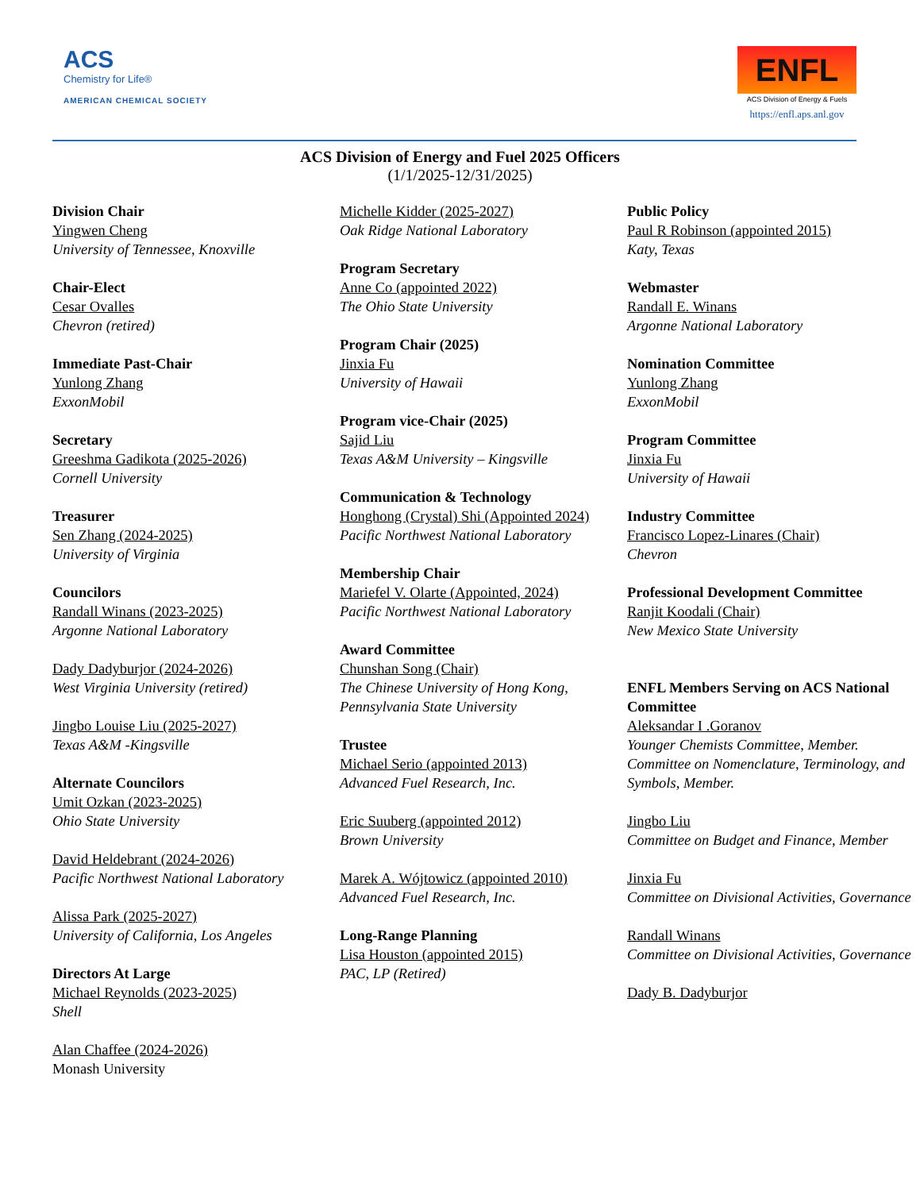ACS
Chemistry for Life®
AMERICAN CHEMICAL SOCIETY
ENFL
ACS Division of Energy & Fuels
https://enfl.aps.anl.gov
ACS Division of Energy and Fuel 2025 Officers
(1/1/2025-12/31/2025)
Division Chair
Yingwen Cheng
University of Tennessee, Knoxville
Chair-Elect
Cesar Ovalles
Chevron (retired)
Immediate Past-Chair
Yunlong Zhang
ExxonMobil
Secretary
Greeshma Gadikota (2025-2026)
Cornell University
Treasurer
Sen Zhang (2024-2025)
University of Virginia
Councilors
Randall Winans (2023-2025)
Argonne National Laboratory
Dady Dadyburjor (2024-2026)
West Virginia University (retired)
Jingbo Louise Liu (2025-2027)
Texas A&M -Kingsville
Alternate Councilors
Umit Ozkan (2023-2025)
Ohio State University
David Heldebrant (2024-2026)
Pacific Northwest National Laboratory
Alissa Park (2025-2027)
University of California, Los Angeles
Directors At Large
Michael Reynolds (2023-2025)
Shell
Alan Chaffee (2024-2026)
Monash University
Michelle Kidder (2025-2027)
Oak Ridge National Laboratory
Program Secretary
Anne Co (appointed 2022)
The Ohio State University
Program Chair (2025)
Jinxia Fu
University of Hawaii
Program vice-Chair (2025)
Sajid Liu
Texas A&M University – Kingsville
Communication & Technology
Honghong (Crystal) Shi (Appointed 2024)
Pacific Northwest National Laboratory
Membership Chair
Mariefel V. Olarte (Appointed, 2024)
Pacific Northwest National Laboratory
Award Committee
Chunshan Song (Chair)
The Chinese University of Hong Kong,
Pennsylvania State University
Trustee
Michael Serio (appointed 2013)
Advanced Fuel Research, Inc.
Eric Suuberg (appointed 2012)
Brown University
Marek A. Wójtowicz (appointed 2010)
Advanced Fuel Research, Inc.
Long-Range Planning
Lisa Houston (appointed 2015)
PAC, LP (Retired)
Public Policy
Paul R Robinson (appointed 2015)
Katy, Texas
Webmaster
Randall E. Winans
Argonne National Laboratory
Nomination Committee
Yunlong Zhang
ExxonMobil
Program Committee
Jinxia Fu
University of Hawaii
Industry Committee
Francisco Lopez-Linares (Chair)
Chevron
Professional Development Committee
Ranjit Koodali (Chair)
New Mexico State University
ENFL Members Serving on ACS National Committee
Aleksandar I .Goranov
Younger Chemists Committee, Member.
Committee on Nomenclature, Terminology, and Symbols, Member.
Jingbo Liu
Committee on Budget and Finance, Member
Jinxia Fu
Committee on Divisional Activities, Governance
Randall Winans
Committee on Divisional Activities, Governance
Dady B. Dadyburjor